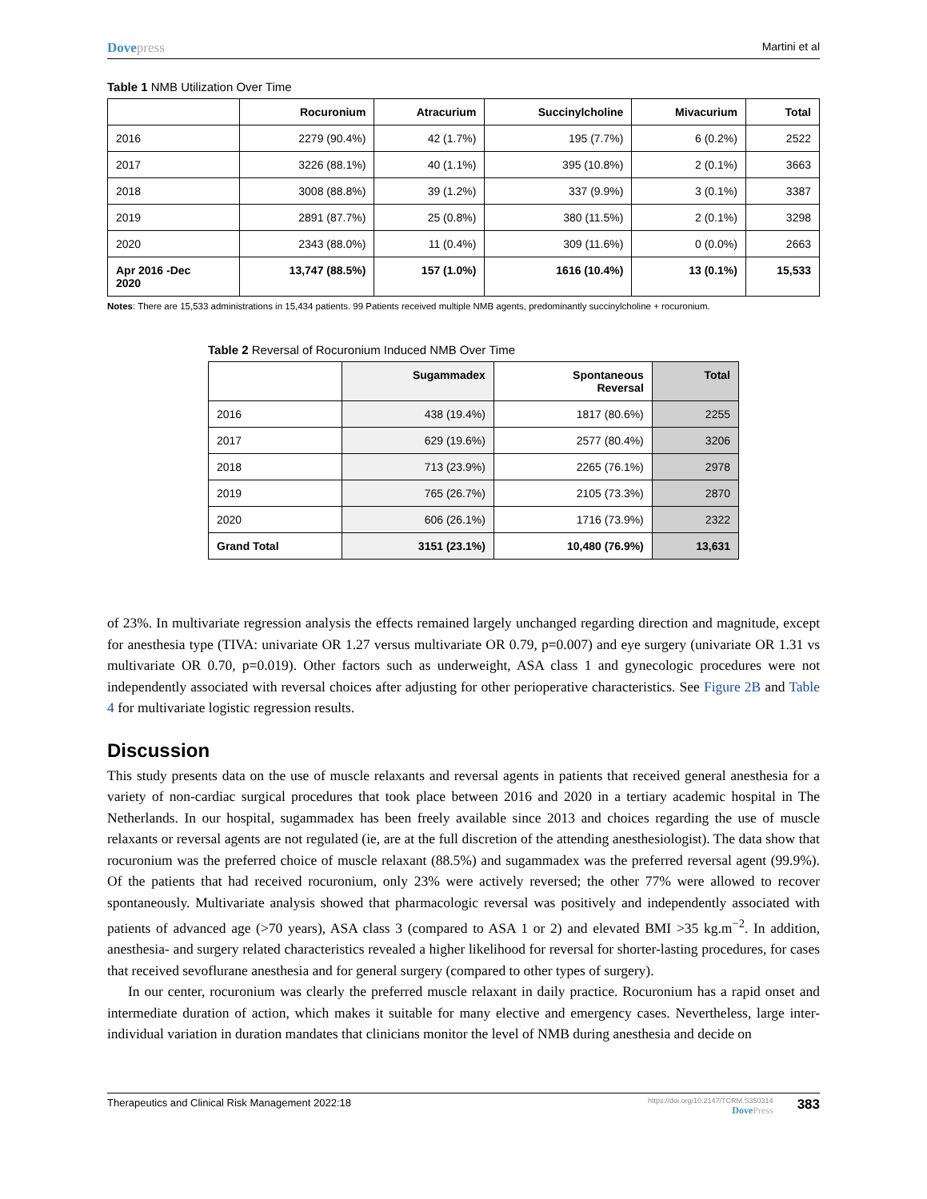Dovepress
Martini et al
Table 1 NMB Utilization Over Time
| | Rocuronium | Atracurium | Succinylcholine | Mivacurium | Total |
| --- | --- | --- | --- | --- | --- |
| 2016 | 2279 (90.4%) | 42 (1.7%) | 195 (7.7%) | 6 (0.2%) | 2522 |
| 2017 | 3226 (88.1%) | 40 (1.1%) | 395 (10.8%) | 2 (0.1%) | 3663 |
| 2018 | 3008 (88.8%) | 39 (1.2%) | 337 (9.9%) | 3 (0.1%) | 3387 |
| 2019 | 2891 (87.7%) | 25 (0.8%) | 380 (11.5%) | 2 (0.1%) | 3298 |
| 2020 | 2343 (88.0%) | 11 (0.4%) | 309 (11.6%) | 0 (0.0%) | 2663 |
| Apr 2016 -Dec 2020 | 13,747 (88.5%) | 157 (1.0%) | 1616 (10.4%) | 13 (0.1%) | 15,533 |
Notes: There are 15,533 administrations in 15,434 patients. 99 Patients received multiple NMB agents, predominantly succinylcholine + rocuronium.
Table 2 Reversal of Rocuronium Induced NMB Over Time
| | Sugammadex | Spontaneous Reversal | Total |
| --- | --- | --- | --- |
| 2016 | 438 (19.4%) | 1817 (80.6%) | 2255 |
| 2017 | 629 (19.6%) | 2577 (80.4%) | 3206 |
| 2018 | 713 (23.9%) | 2265 (76.1%) | 2978 |
| 2019 | 765 (26.7%) | 2105 (73.3%) | 2870 |
| 2020 | 606 (26.1%) | 1716 (73.9%) | 2322 |
| Grand Total | 3151 (23.1%) | 10,480 (76.9%) | 13,631 |
of 23%. In multivariate regression analysis the effects remained largely unchanged regarding direction and magnitude, except for anesthesia type (TIVA: univariate OR 1.27 versus multivariate OR 0.79, p=0.007) and eye surgery (univariate OR 1.31 vs multivariate OR 0.70, p=0.019). Other factors such as underweight, ASA class 1 and gynecologic procedures were not independently associated with reversal choices after adjusting for other perioperative characteristics. See Figure 2B and Table 4 for multivariate logistic regression results.
Discussion
This study presents data on the use of muscle relaxants and reversal agents in patients that received general anesthesia for a variety of non-cardiac surgical procedures that took place between 2016 and 2020 in a tertiary academic hospital in The Netherlands. In our hospital, sugammadex has been freely available since 2013 and choices regarding the use of muscle relaxants or reversal agents are not regulated (ie, are at the full discretion of the attending anesthesiologist). The data show that rocuronium was the preferred choice of muscle relaxant (88.5%) and sugammadex was the preferred reversal agent (99.9%). Of the patients that had received rocuronium, only 23% were actively reversed; the other 77% were allowed to recover spontaneously. Multivariate analysis showed that pharmacologic reversal was positively and independently associated with patients of advanced age (>70 years), ASA class 3 (compared to ASA 1 or 2) and elevated BMI >35 kg.m<sup>−2</sup>. In addition, anesthesia- and surgery related characteristics revealed a higher likelihood for reversal for shorter-lasting procedures, for cases that received sevoflurane anesthesia and for general surgery (compared to other types of surgery).
In our center, rocuronium was clearly the preferred muscle relaxant in daily practice. Rocuronium has a rapid onset and intermediate duration of action, which makes it suitable for many elective and emergency cases. Nevertheless, large inter-individual variation in duration mandates that clinicians monitor the level of NMB during anesthesia and decide on
Therapeutics and Clinical Risk Management 2022:18
https://doi.org/10.2147/TCRM.S350314
DovePress
383